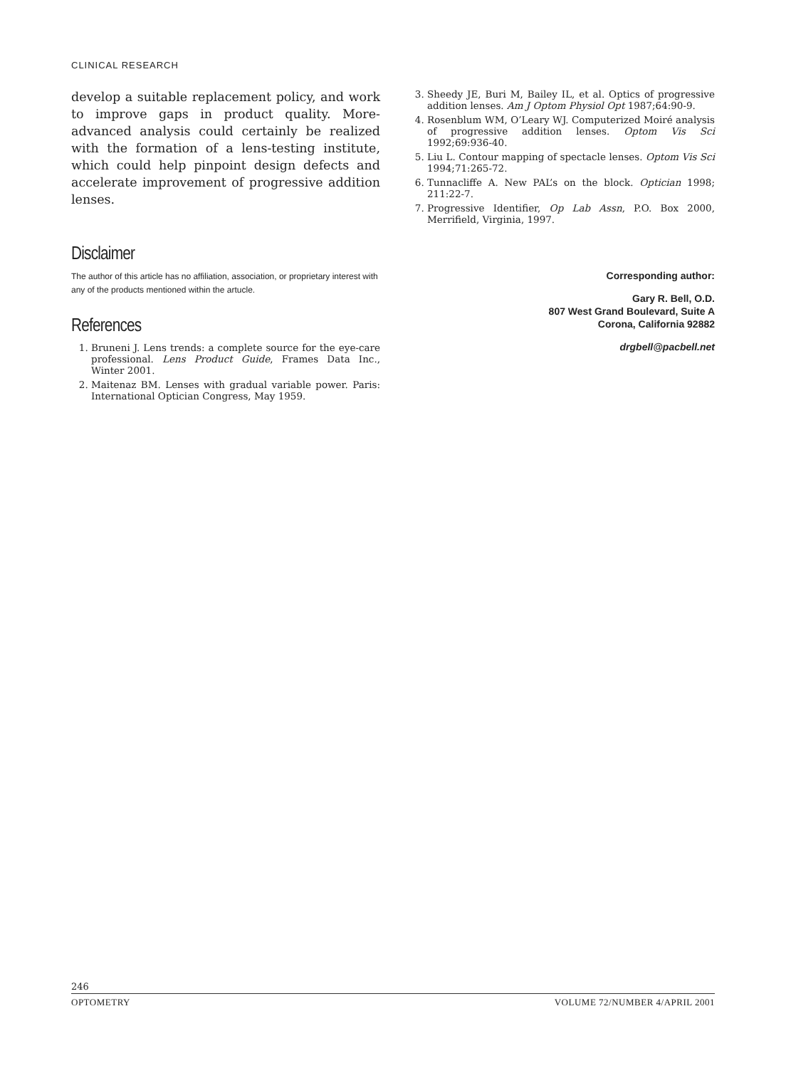CLINICAL RESEARCH
develop a suitable replacement policy, and work to improve gaps in product quality. More-advanced analysis could certainly be realized with the formation of a lens-testing institute, which could help pinpoint design defects and accelerate improvement of progressive addition lenses.
Disclaimer
The author of this article has no affiliation, association, or proprietary interest with any of the products mentioned within the artucle.
References
1. Bruneni J. Lens trends: a complete source for the eye-care professional. Lens Product Guide, Frames Data Inc., Winter 2001.
2. Maitenaz BM. Lenses with gradual variable power. Paris: International Optician Congress, May 1959.
3. Sheedy JE, Buri M, Bailey IL, et al. Optics of progressive addition lenses. Am J Optom Physiol Opt 1987;64:90-9.
4. Rosenblum WM, O’Leary WJ. Computerized Moiré analysis of progressive addition lenses. Optom Vis Sci 1992;69:936-40.
5. Liu L. Contour mapping of spectacle lenses. Optom Vis Sci 1994;71:265-72.
6. Tunnacliffe A. New PAL’s on the block. Optician 1998; 211:22-7.
7. Progressive Identifier, Op Lab Assn, P.O. Box 2000, Merrifield, Virginia, 1997.
Corresponding author:
Gary R. Bell, O.D.
807 West Grand Boulevard, Suite A
Corona, California 92882
drgbell@pacbell.net
246
OPTOMETRY VOLUME 72/NUMBER 4/APRIL 2001